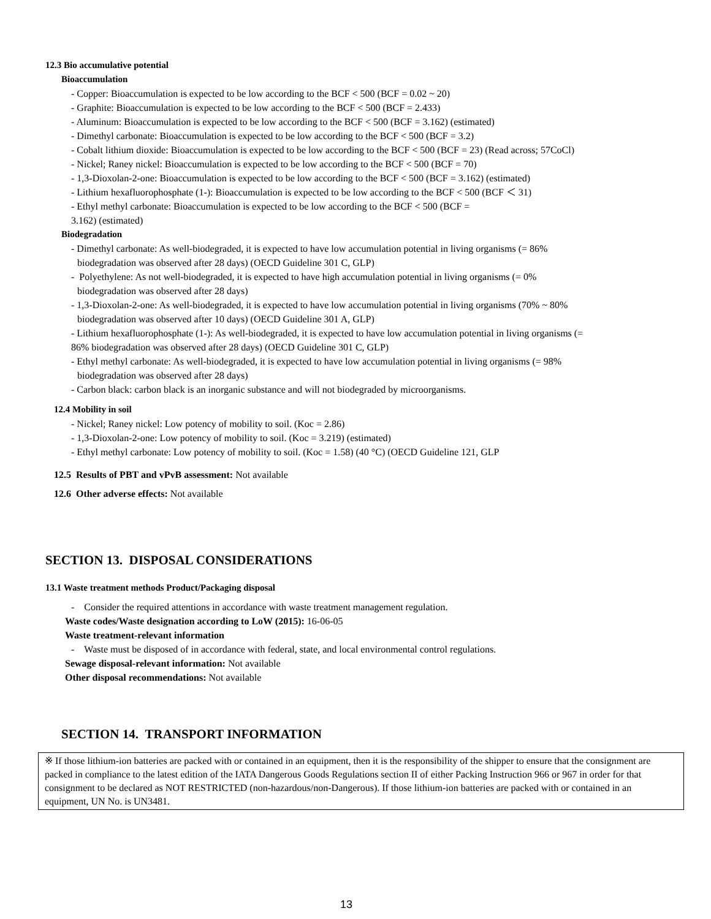12.3 Bio accumulative potential
Bioaccumulation
- Copper: Bioaccumulation is expected to be low according to the BCF < 500 (BCF = 0.02 ~ 20)
- Graphite: Bioaccumulation is expected to be low according to the BCF < 500 (BCF = 2.433)
- Aluminum: Bioaccumulation is expected to be low according to the BCF < 500 (BCF = 3.162) (estimated)
- Dimethyl carbonate: Bioaccumulation is expected to be low according to the BCF < 500 (BCF = 3.2)
- Cobalt lithium dioxide: Bioaccumulation is expected to be low according to the BCF < 500 (BCF = 23) (Read across; 57CoCl)
- Nickel; Raney nickel: Bioaccumulation is expected to be low according to the BCF < 500 (BCF = 70)
- 1,3-Dioxolan-2-one: Bioaccumulation is expected to be low according to the BCF < 500 (BCF = 3.162) (estimated)
- Lithium hexafluorophosphate (1-): Bioaccumulation is expected to be low according to the BCF < 500 (BCF ＜ 31)
- Ethyl methyl carbonate: Bioaccumulation is expected to be low according to the BCF < 500 (BCF =
3.162) (estimated)
Biodegradation
- Dimethyl carbonate: As well-biodegraded, it is expected to have low accumulation potential in living organisms (= 86%
biodegradation was observed after 28 days) (OECD Guideline 301 C, GLP)
- Polyethylene: As not well-biodegraded, it is expected to have high accumulation potential in living organisms (= 0%
biodegradation was observed after 28 days)
- 1,3-Dioxolan-2-one: As well-biodegraded, it is expected to have low accumulation potential in living organisms (70% ~ 80%
biodegradation was observed after 10 days) (OECD Guideline 301 A, GLP)
- Lithium hexafluorophosphate (1-): As well-biodegraded, it is expected to have low accumulation potential in living organisms (=
86% biodegradation was observed after 28 days) (OECD Guideline 301 C, GLP)
- Ethyl methyl carbonate: As well-biodegraded, it is expected to have low accumulation potential in living organisms (= 98%
biodegradation was observed after 28 days)
- Carbon black: carbon black is an inorganic substance and will not biodegraded by microorganisms.
12.4 Mobility in soil
- Nickel; Raney nickel: Low potency of mobility to soil. (Koc = 2.86)
- 1,3-Dioxolan-2-one: Low potency of mobility to soil. (Koc = 3.219) (estimated)
- Ethyl methyl carbonate: Low potency of mobility to soil. (Koc = 1.58) (40 °C) (OECD Guideline 121, GLP
12.5 Results of PBT and vPvB assessment: Not available
12.6 Other adverse effects: Not available
SECTION 13. DISPOSAL CONSIDERATIONS
13.1 Waste treatment methods Product/Packaging disposal
- Consider the required attentions in accordance with waste treatment management regulation.
Waste codes/Waste designation according to LoW (2015): 16-06-05
Waste treatment-relevant information
- Waste must be disposed of in accordance with federal, state, and local environmental control regulations.
Sewage disposal-relevant information: Not available
Other disposal recommendations: Not available
SECTION 14. TRANSPORT INFORMATION
※ If those lithium-ion batteries are packed with or contained in an equipment, then it is the responsibility of the shipper to ensure that the consignment are packed in compliance to the latest edition of the IATA Dangerous Goods Regulations section II of either Packing Instruction 966 or 967 in order for that consignment to be declared as NOT RESTRICTED (non-hazardous/non-Dangerous). If those lithium-ion batteries are packed with or contained in an equipment, UN No. is UN3481.
13